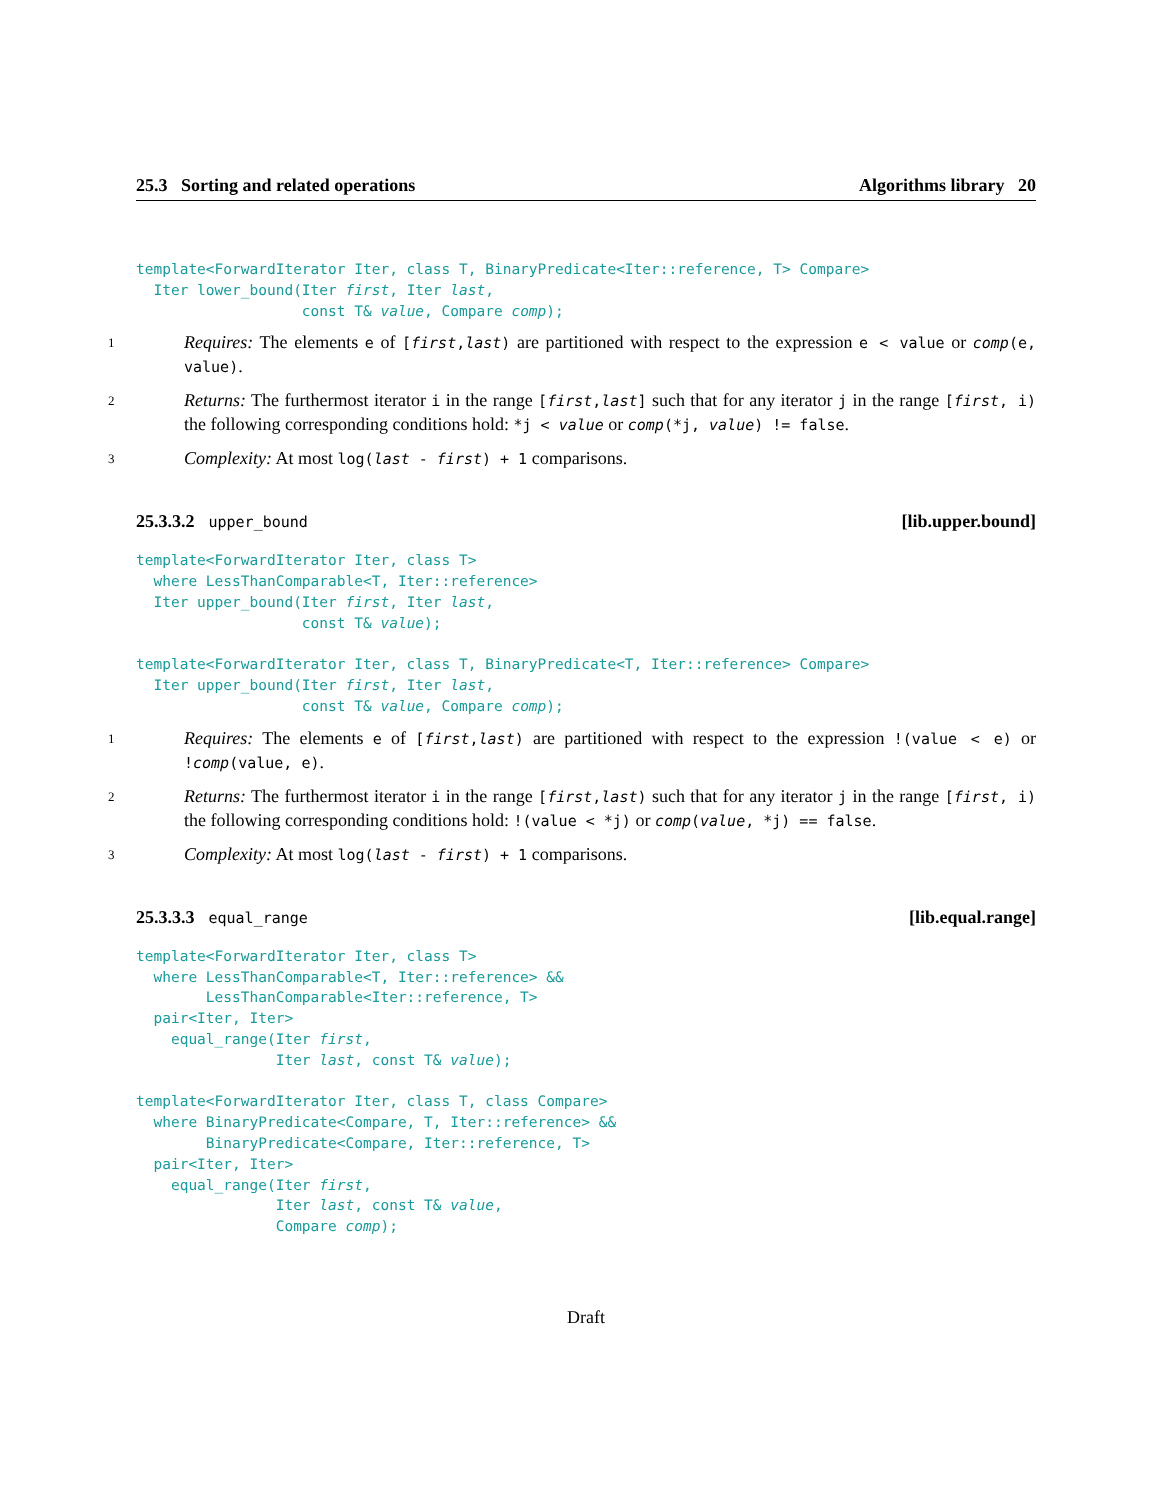25.3 Sorting and related operations Algorithms library 20
template<ForwardIterator Iter, class T, BinaryPredicate<Iter::reference, T> Compare>
  Iter lower_bound(Iter first, Iter last,
                   const T& value, Compare comp);
1 Requires: The elements e of [first,last) are partitioned with respect to the expression e < value or comp(e, value).
2 Returns: The furthermost iterator i in the range [first,last] such that for any iterator j in the range [first, i) the following corresponding conditions hold: *j < value or comp(*j, value) != false.
3 Complexity: At most log(last - first) + 1 comparisons.
25.3.3.2 upper_bound [lib.upper.bound]
template<ForwardIterator Iter, class T>
  where LessThanComparable<T, Iter::reference>
  Iter upper_bound(Iter first, Iter last,
                   const T& value);

template<ForwardIterator Iter, class T, BinaryPredicate<T, Iter::reference> Compare>
  Iter upper_bound(Iter first, Iter last,
                   const T& value, Compare comp);
1 Requires: The elements e of [first,last) are partitioned with respect to the expression !(value < e) or !comp(value, e).
2 Returns: The furthermost iterator i in the range [first,last) such that for any iterator j in the range [first, i) the following corresponding conditions hold: !(value < *j) or comp(value, *j) == false.
3 Complexity: At most log(last - first) + 1 comparisons.
25.3.3.3 equal_range [lib.equal.range]
template<ForwardIterator Iter, class T>
  where LessThanComparable<T, Iter::reference> &&
        LessThanComparable<Iter::reference, T>
  pair<Iter, Iter>
    equal_range(Iter first,
                Iter last, const T& value);

template<ForwardIterator Iter, class T, class Compare>
  where BinaryPredicate<Compare, T, Iter::reference> &&
        BinaryPredicate<Compare, Iter::reference, T>
  pair<Iter, Iter>
    equal_range(Iter first,
                Iter last, const T& value,
                Compare comp);
Draft